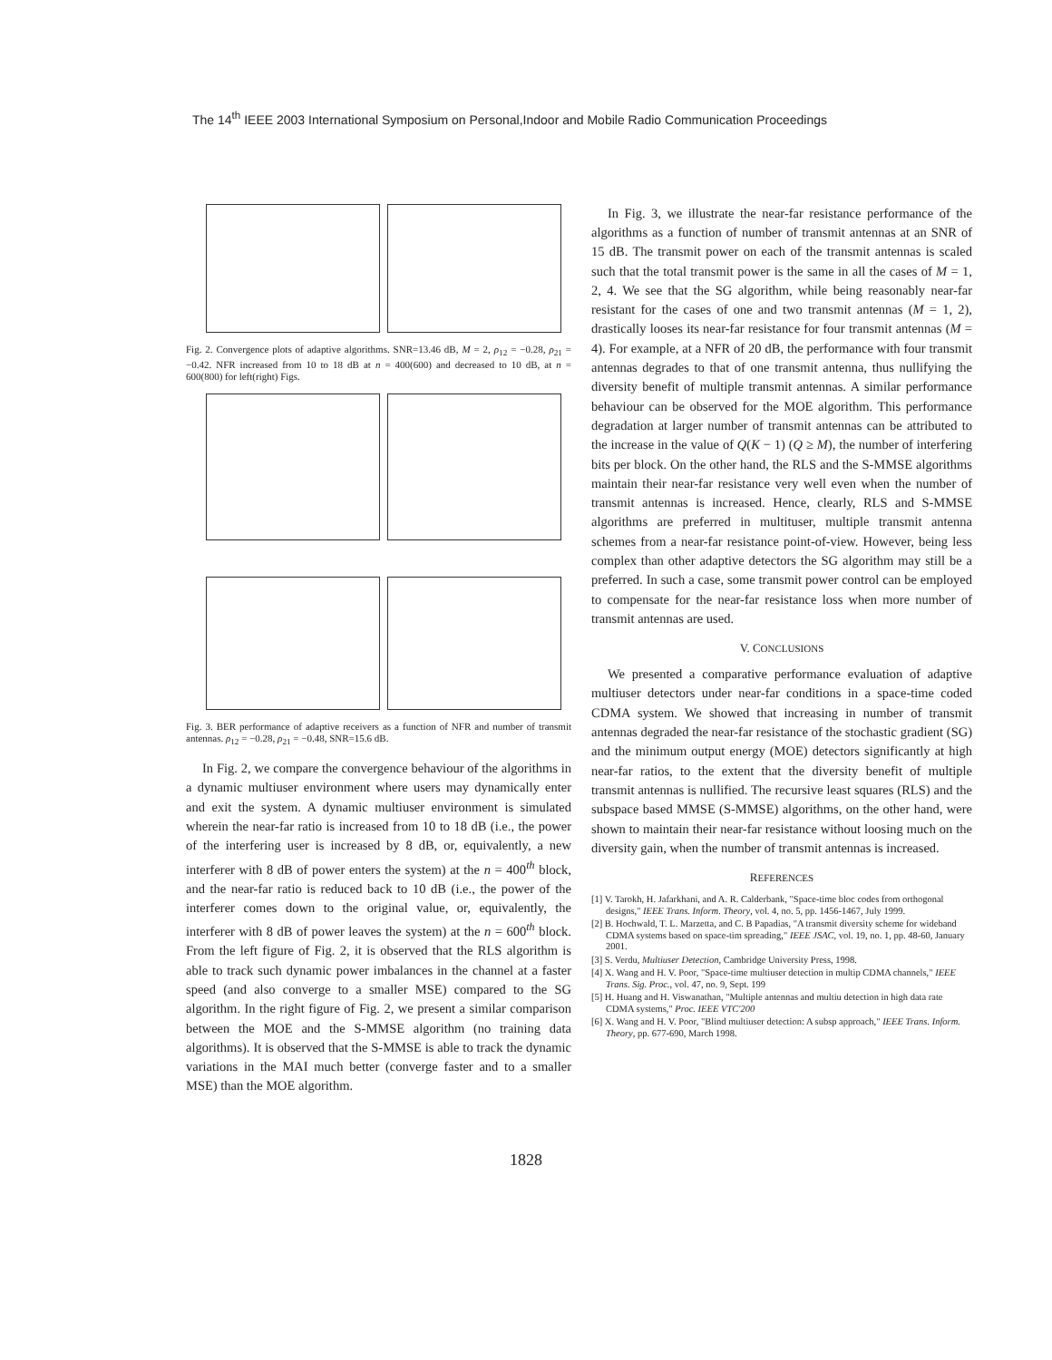The 14<sup>th</sup> IEEE 2003 International Symposium on Personal,Indoor and Mobile Radio Communication Proceedings
Fig. 2. Convergence plots of adaptive algorithms. SNR=13.46 dB, M = 2, ρ<sub>12</sub> = −0.28, ρ<sub>21</sub> = −0.42. NFR increased from 10 to 18 dB at n = 400(600) and decreased to 10 dB, at n = 600(800) for left(right) Figs.
Fig. 3. BER performance of adaptive receivers as a function of NFR and number of transmit antennas. ρ<sub>12</sub> = −0.28, ρ<sub>21</sub> = −0.48, SNR=15.6 dB.
In Fig. 2, we compare the convergence behaviour of the algorithms in a dynamic multiuser environment where users may dynamically enter and exit the system. A dynamic multiuser environment is simulated wherein the near-far ratio is increased from 10 to 18 dB (i.e., the power of the interfering user is increased by 8 dB, or, equivalently, a new interferer with 8 dB of power enters the system) at the n = 400<sup>th</sup> block, and the near-far ratio is reduced back to 10 dB (i.e., the power of the interferer comes down to the original value, or, equivalently, the interferer with 8 dB of power leaves the system) at the n = 600<sup>th</sup> block. From the left figure of Fig. 2, it is observed that the RLS algorithm is able to track such dynamic power imbalances in the channel at a faster speed (and also converge to a smaller MSE) compared to the SG algorithm. In the right figure of Fig. 2, we present a similar comparison between the MOE and the S-MMSE algorithm (no training data algorithms). It is observed that the S-MMSE is able to track the dynamic variations in the MAI much better (converge faster and to a smaller MSE) than the MOE algorithm.
In Fig. 3, we illustrate the near-far resistance performance of the algorithms as a function of number of transmit antennas at an SNR of 15 dB. The transmit power on each of the transmit antennas is scaled such that the total transmit power is the same in all the cases of M = 1, 2, 4. We see that the SG algorithm, while being reasonably near-far resistant for the cases of one and two transmit antennas (M = 1, 2), drastically looses its near-far resistance for four transmit antennas (M = 4). For example, at a NFR of 20 dB, the performance with four transmit antennas degrades to that of one transmit antenna, thus nullifying the diversity benefit of multiple transmit antennas. A similar performance behaviour can be observed for the MOE algorithm. This performance degradation at larger number of transmit antennas can be attributed to the increase in the value of Q(K − 1) (Q ≥ M), the number of interfering bits per block. On the other hand, the RLS and the S-MMSE algorithms maintain their near-far resistance very well even when the number of transmit antennas is increased. Hence, clearly, RLS and S-MMSE algorithms are preferred in multituser, multiple transmit antenna schemes from a near-far resistance point-of-view. However, being less complex than other adaptive detectors the SG algorithm may still be a preferred. In such a case, some transmit power control can be employed to compensate for the near-far resistance loss when more number of transmit antennas are used.
V. CONCLUSIONS
We presented a comparative performance evaluation of adaptive multiuser detectors under near-far conditions in a space-time coded CDMA system. We showed that increasing in number of transmit antennas degraded the near-far resistance of the stochastic gradient (SG) and the minimum output energy (MOE) detectors significantly at high near-far ratios, to the extent that the diversity benefit of multiple transmit antennas is nullified. The recursive least squares (RLS) and the subspace based MMSE (S-MMSE) algorithms, on the other hand, were shown to maintain their near-far resistance without loosing much on the diversity gain, when the number of transmit antennas is increased.
REFERENCES
[1] V. Tarokh, H. Jafarkhani, and A. R. Calderbank, "Space-time bloc codes from orthogonal designs," IEEE Trans. Inform. Theory, vol. 4, no. 5, pp. 1456-1467, July 1999.
[2] B. Hochwald, T. L. Marzetta, and C. B Papadias, "A transmit diversity scheme for wideband CDMA systems based on space-tim spreading," IEEE JSAC, vol. 19, no. 1, pp. 48-60, January 2001.
[3] S. Verdu, Multiuser Detection, Cambridge University Press, 1998.
[4] X. Wang and H. V. Poor, "Space-time multiuser detection in multip CDMA channels," IEEE Trans. Sig. Proc., vol. 47, no. 9, Sept. 199
[5] H. Huang and H. Viswanathan, "Multiple antennas and multiu detection in high data rate CDMA systems," Proc. IEEE VTC'200
[6] X. Wang and H. V. Poor, "Blind multiuser detection: A subsp approach," IEEE Trans. Inform. Theory, pp. 677-690, March 1998.
1828